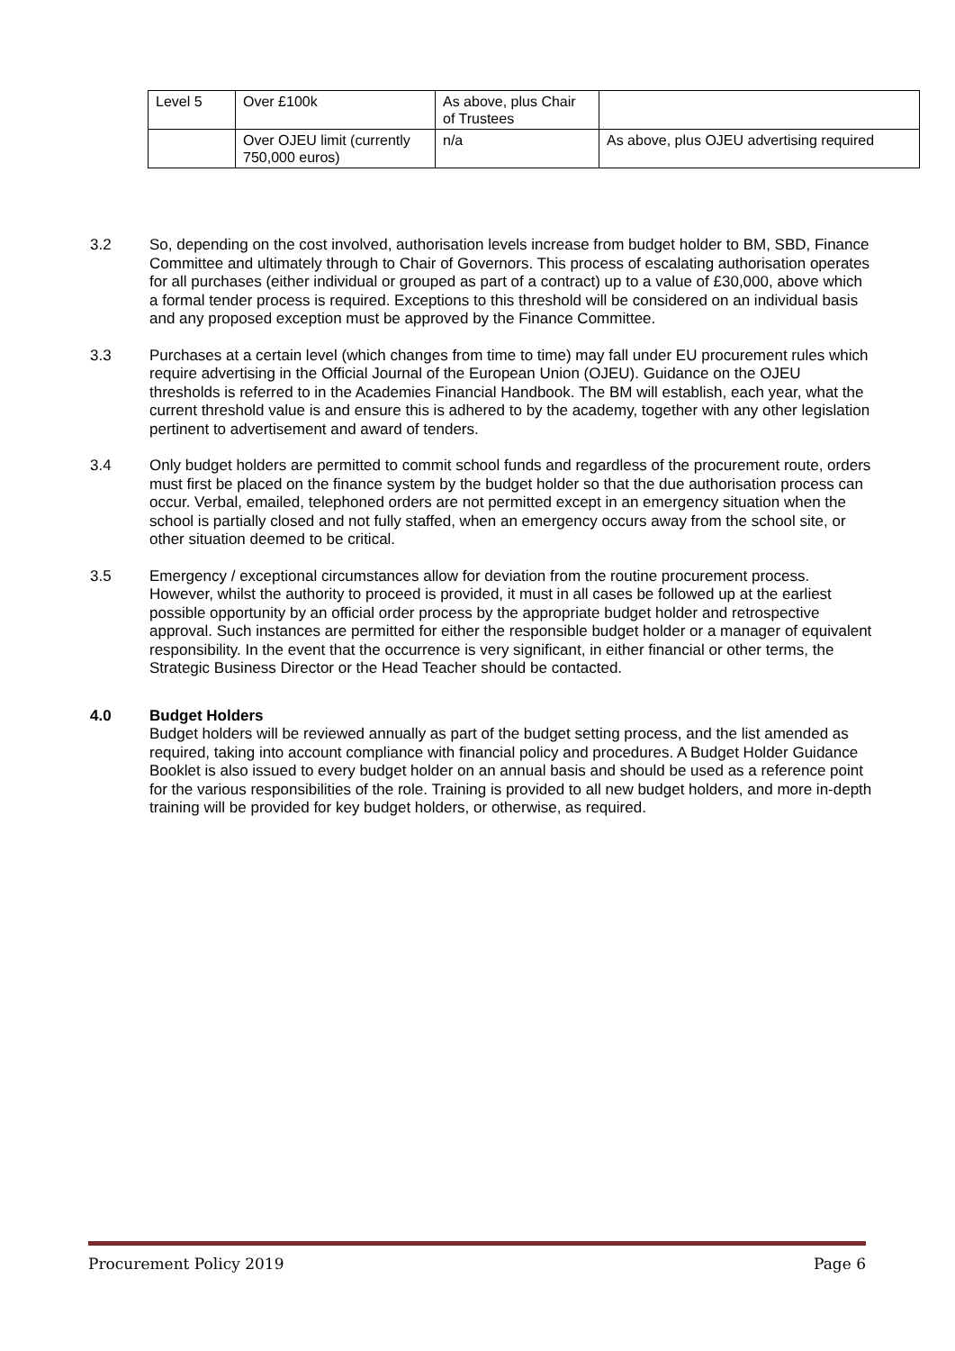| Level 5 | Over £100k | As above, plus Chair of Trustees | |
| | Over OJEU limit (currently 750,000 euros) | n/a | As above, plus OJEU advertising required |
3.2 So, depending on the cost involved, authorisation levels increase from budget holder to BM, SBD, Finance Committee and ultimately through to Chair of Governors. This process of escalating authorisation operates for all purchases (either individual or grouped as part of a contract) up to a value of £30,000, above which a formal tender process is required. Exceptions to this threshold will be considered on an individual basis and any proposed exception must be approved by the Finance Committee.
3.3 Purchases at a certain level (which changes from time to time) may fall under EU procurement rules which require advertising in the Official Journal of the European Union (OJEU). Guidance on the OJEU thresholds is referred to in the Academies Financial Handbook. The BM will establish, each year, what the current threshold value is and ensure this is adhered to by the academy, together with any other legislation pertinent to advertisement and award of tenders.
3.4 Only budget holders are permitted to commit school funds and regardless of the procurement route, orders must first be placed on the finance system by the budget holder so that the due authorisation process can occur. Verbal, emailed, telephoned orders are not permitted except in an emergency situation when the school is partially closed and not fully staffed, when an emergency occurs away from the school site, or other situation deemed to be critical.
3.5 Emergency / exceptional circumstances allow for deviation from the routine procurement process. However, whilst the authority to proceed is provided, it must in all cases be followed up at the earliest possible opportunity by an official order process by the appropriate budget holder and retrospective approval. Such instances are permitted for either the responsible budget holder or a manager of equivalent responsibility. In the event that the occurrence is very significant, in either financial or other terms, the Strategic Business Director or the Head Teacher should be contacted.
4.0 Budget Holders
Budget holders will be reviewed annually as part of the budget setting process, and the list amended as required, taking into account compliance with financial policy and procedures. A Budget Holder Guidance Booklet is also issued to every budget holder on an annual basis and should be used as a reference point for the various responsibilities of the role. Training is provided to all new budget holders, and more in-depth training will be provided for key budget holders, or otherwise, as required.
Procurement Policy 2019 Page 6